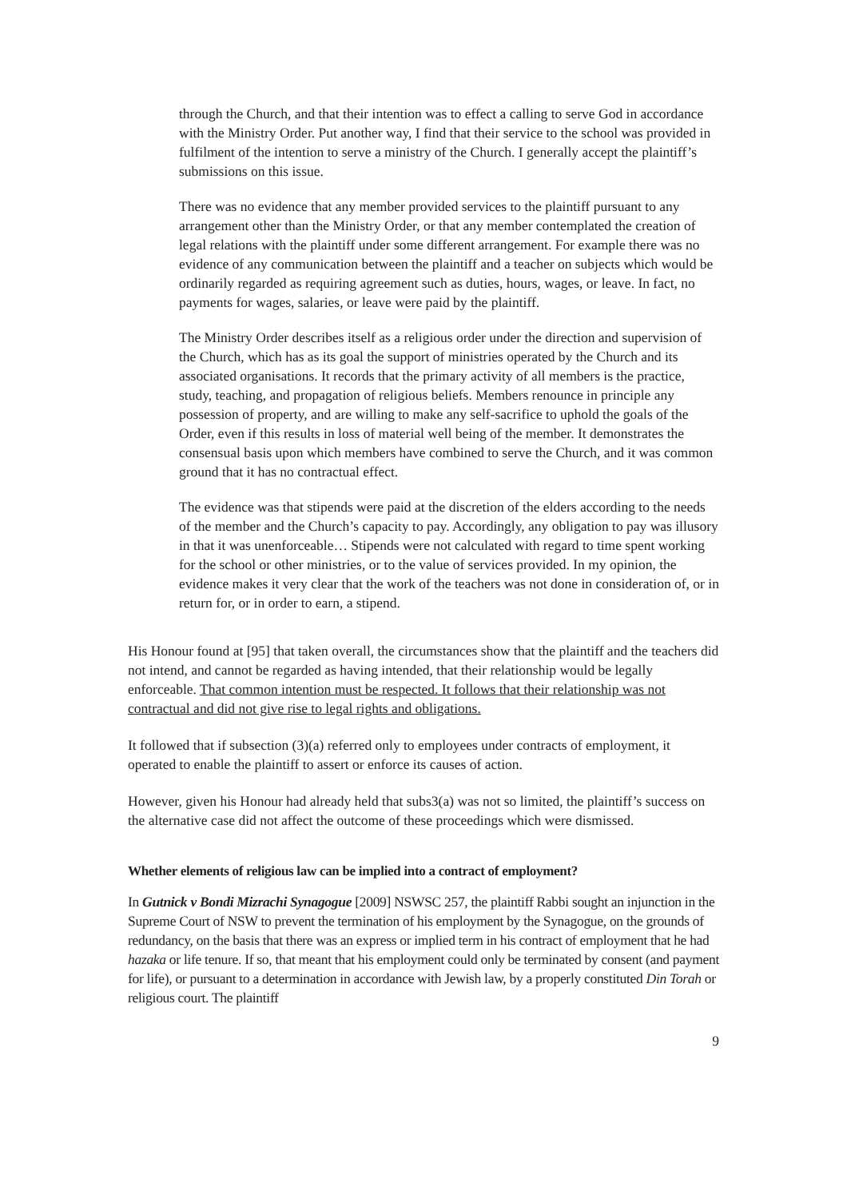through the Church, and that their intention was to effect a calling to serve God in accordance with the Ministry Order. Put another way, I find that their service to the school was provided in fulfilment of the intention to serve a ministry of the Church. I generally accept the plaintiff’s submissions on this issue.
There was no evidence that any member provided services to the plaintiff pursuant to any arrangement other than the Ministry Order, or that any member contemplated the creation of legal relations with the plaintiff under some different arrangement. For example there was no evidence of any communication between the plaintiff and a teacher on subjects which would be ordinarily regarded as requiring agreement such as duties, hours, wages, or leave. In fact, no payments for wages, salaries, or leave were paid by the plaintiff.
The Ministry Order describes itself as a religious order under the direction and supervision of the Church, which has as its goal the support of ministries operated by the Church and its associated organisations. It records that the primary activity of all members is the practice, study, teaching, and propagation of religious beliefs. Members renounce in principle any possession of property, and are willing to make any self-sacrifice to uphold the goals of the Order, even if this results in loss of material well being of the member. It demonstrates the consensual basis upon which members have combined to serve the Church, and it was common ground that it has no contractual effect.
The evidence was that stipends were paid at the discretion of the elders according to the needs of the member and the Church’s capacity to pay. Accordingly, any obligation to pay was illusory in that it was unenforceable… Stipends were not calculated with regard to time spent working for the school or other ministries, or to the value of services provided. In my opinion, the evidence makes it very clear that the work of the teachers was not done in consideration of, or in return for, or in order to earn, a stipend.
His Honour found at [95] that taken overall, the circumstances show that the plaintiff and the teachers did not intend, and cannot be regarded as having intended, that their relationship would be legally enforceable. That common intention must be respected. It follows that their relationship was not contractual and did not give rise to legal rights and obligations.
It followed that if subsection (3)(a) referred only to employees under contracts of employment, it operated to enable the plaintiff to assert or enforce its causes of action.
However, given his Honour had already held that subs3(a) was not so limited, the plaintiff’s success on the alternative case did not affect the outcome of these proceedings which were dismissed.
Whether elements of religious law can be implied into a contract of employment?
In Gutnick v Bondi Mizrachi Synagogue [2009] NSWSC 257, the plaintiff Rabbi sought an injunction in the Supreme Court of NSW to prevent the termination of his employment by the Synagogue, on the grounds of redundancy, on the basis that there was an express or implied term in his contract of employment that he had hazaka or life tenure. If so, that meant that his employment could only be terminated by consent (and payment for life), or pursuant to a determination in accordance with Jewish law, by a properly constituted Din Torah or religious court. The plaintiff
9